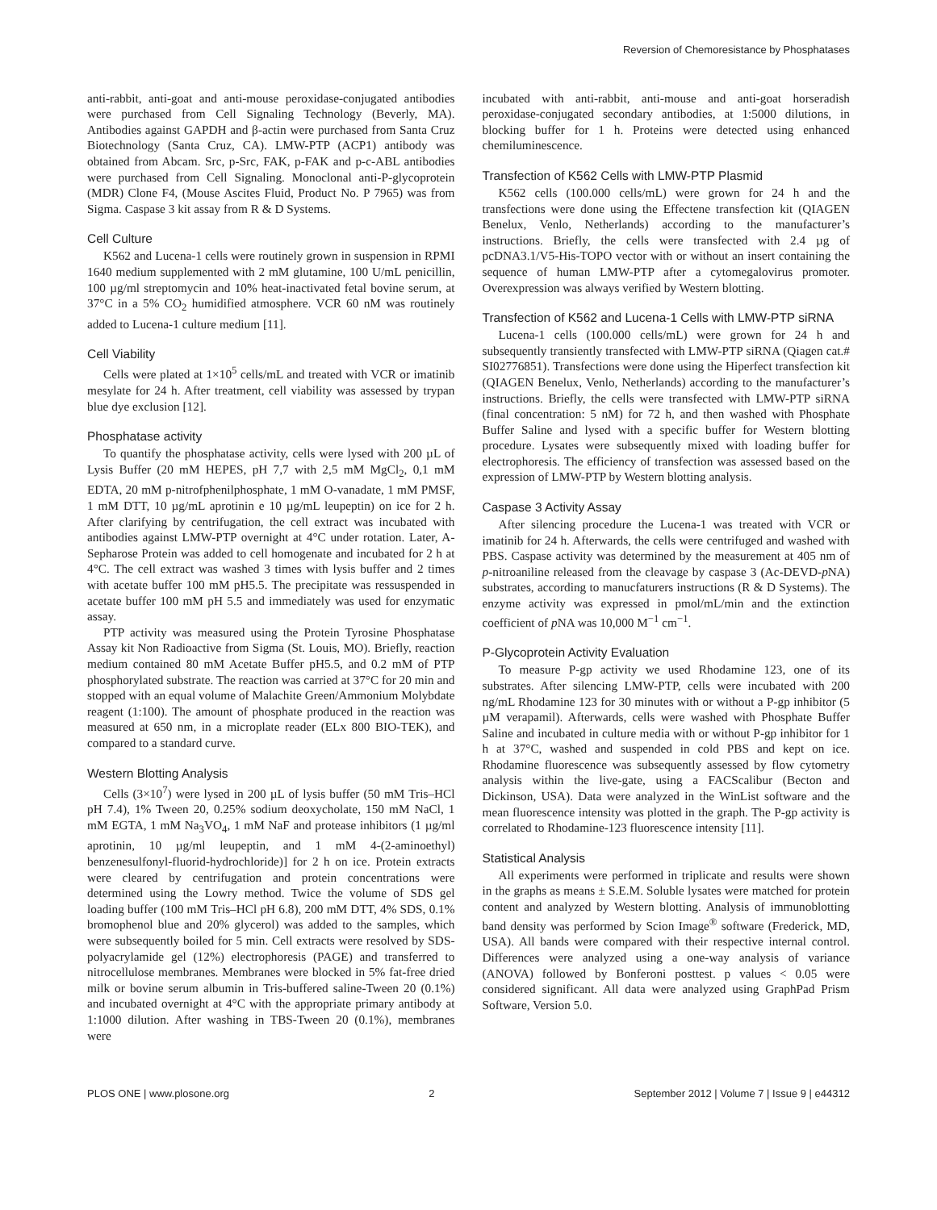Reversion of Chemoresistance by Phosphatases
anti-rabbit, anti-goat and anti-mouse peroxidase-conjugated antibodies were purchased from Cell Signaling Technology (Beverly, MA). Antibodies against GAPDH and β-actin were purchased from Santa Cruz Biotechnology (Santa Cruz, CA). LMW-PTP (ACP1) antibody was obtained from Abcam. Src, p-Src, FAK, p-FAK and p-c-ABL antibodies were purchased from Cell Signaling. Monoclonal anti-P-glycoprotein (MDR) Clone F4, (Mouse Ascites Fluid, Product No. P 7965) was from Sigma. Caspase 3 kit assay from R & D Systems.
Cell Culture
K562 and Lucena-1 cells were routinely grown in suspension in RPMI 1640 medium supplemented with 2 mM glutamine, 100 U/mL penicillin, 100 µg/ml streptomycin and 10% heat-inactivated fetal bovine serum, at 37°C in a 5% CO<sub>2</sub> humidified atmosphere. VCR 60 nM was routinely added to Lucena-1 culture medium [11].
Cell Viability
Cells were plated at 1×10<sup>5</sup> cells/mL and treated with VCR or imatinib mesylate for 24 h. After treatment, cell viability was assessed by trypan blue dye exclusion [12].
Phosphatase activity
To quantify the phosphatase activity, cells were lysed with 200 µL of Lysis Buffer (20 mM HEPES, pH 7,7 with 2,5 mM MgCl<sub>2</sub>, 0,1 mM EDTA, 20 mM p-nitrofphenilphosphate, 1 mM O-vanadate, 1 mM PMSF, 1 mM DTT, 10 µg/mL aprotinin e 10 µg/mL leupeptin) on ice for 2 h. After clarifying by centrifugation, the cell extract was incubated with antibodies against LMW-PTP overnight at 4°C under rotation. Later, A-Sepharose Protein was added to cell homogenate and incubated for 2 h at 4°C. The cell extract was washed 3 times with lysis buffer and 2 times with acetate buffer 100 mM pH5.5. The precipitate was ressuspended in acetate buffer 100 mM pH 5.5 and immediately was used for enzymatic assay.
PTP activity was measured using the Protein Tyrosine Phosphatase Assay kit Non Radioactive from Sigma (St. Louis, MO). Briefly, reaction medium contained 80 mM Acetate Buffer pH5.5, and 0.2 mM of PTP phosphorylated substrate. The reaction was carried at 37°C for 20 min and stopped with an equal volume of Malachite Green/Ammonium Molybdate reagent (1:100). The amount of phosphate produced in the reaction was measured at 650 nm, in a microplate reader (ELx 800 BIO-TEK), and compared to a standard curve.
Western Blotting Analysis
Cells (3×10<sup>7</sup>) were lysed in 200 µL of lysis buffer (50 mM Tris–HCl pH 7.4), 1% Tween 20, 0.25% sodium deoxycholate, 150 mM NaCl, 1 mM EGTA, 1 mM Na<sub>3</sub>VO<sub>4</sub>, 1 mM NaF and protease inhibitors (1 µg/ml aprotinin, 10 µg/ml leupeptin, and 1 mM 4-(2-aminoethyl) benzenesulfonyl-fluorid-hydrochloride)] for 2 h on ice. Protein extracts were cleared by centrifugation and protein concentrations were determined using the Lowry method. Twice the volume of SDS gel loading buffer (100 mM Tris–HCl pH 6.8), 200 mM DTT, 4% SDS, 0.1% bromophenol blue and 20% glycerol) was added to the samples, which were subsequently boiled for 5 min. Cell extracts were resolved by SDS-polyacrylamide gel (12%) electrophoresis (PAGE) and transferred to nitrocellulose membranes. Membranes were blocked in 5% fat-free dried milk or bovine serum albumin in Tris-buffered saline-Tween 20 (0.1%) and incubated overnight at 4°C with the appropriate primary antibody at 1:1000 dilution. After washing in TBS-Tween 20 (0.1%), membranes were
incubated with anti-rabbit, anti-mouse and anti-goat horseradish peroxidase-conjugated secondary antibodies, at 1:5000 dilutions, in blocking buffer for 1 h. Proteins were detected using enhanced chemiluminescence.
Transfection of K562 Cells with LMW-PTP Plasmid
K562 cells (100.000 cells/mL) were grown for 24 h and the transfections were done using the Effectene transfection kit (QIAGEN Benelux, Venlo, Netherlands) according to the manufacturer’s instructions. Briefly, the cells were transfected with 2.4 µg of pcDNA3.1/V5-His-TOPO vector with or without an insert containing the sequence of human LMW-PTP after a cytomegalovirus promoter. Overexpression was always verified by Western blotting.
Transfection of K562 and Lucena-1 Cells with LMW-PTP siRNA
Lucena-1 cells (100.000 cells/mL) were grown for 24 h and subsequently transiently transfected with LMW-PTP siRNA (Qiagen cat.# SI02776851). Transfections were done using the Hiperfect transfection kit (QIAGEN Benelux, Venlo, Netherlands) according to the manufacturer’s instructions. Briefly, the cells were transfected with LMW-PTP siRNA (final concentration: 5 nM) for 72 h, and then washed with Phosphate Buffer Saline and lysed with a specific buffer for Western blotting procedure. Lysates were subsequently mixed with loading buffer for electrophoresis. The efficiency of transfection was assessed based on the expression of LMW-PTP by Western blotting analysis.
Caspase 3 Activity Assay
After silencing procedure the Lucena-1 was treated with VCR or imatinib for 24 h. Afterwards, the cells were centrifuged and washed with PBS. Caspase activity was determined by the measurement at 405 nm of p-nitroaniline released from the cleavage by caspase 3 (Ac-DEVD-p NA) substrates, according to manucfaturers instructions (R & D Systems). The enzyme activity was expressed in pmol/mL/min and the extinction coefficient of p NA was 10,000 M<sup>−1</sup> cm<sup>−1</sup>.
P-Glycoprotein Activity Evaluation
To measure P-gp activity we used Rhodamine 123, one of its substrates. After silencing LMW-PTP, cells were incubated with 200 ng/mL Rhodamine 123 for 30 minutes with or without a P-gp inhibitor (5 µM verapamil). Afterwards, cells were washed with Phosphate Buffer Saline and incubated in culture media with or without P-gp inhibitor for 1 h at 37°C, washed and suspended in cold PBS and kept on ice. Rhodamine fluorescence was subsequently assessed by flow cytometry analysis within the live-gate, using a FACScalibur (Becton and Dickinson, USA). Data were analyzed in the WinList software and the mean fluorescence intensity was plotted in the graph. The P-gp activity is correlated to Rhodamine-123 fluorescence intensity [11].
Statistical Analysis
All experiments were performed in triplicate and results were shown in the graphs as means ± S.E.M. Soluble lysates were matched for protein content and analyzed by Western blotting. Analysis of immunoblotting band density was performed by Scion Image<sup>®</sup> software (Frederick, MD, USA). All bands were compared with their respective internal control. Differences were analyzed using a one-way analysis of variance (ANOVA) followed by Bonferoni posttest. p values < 0.05 were considered significant. All data were analyzed using GraphPad Prism Software, Version 5.0.
PLOS ONE | www.plosone.org 2 September 2012 | Volume 7 | Issue 9 | e44312